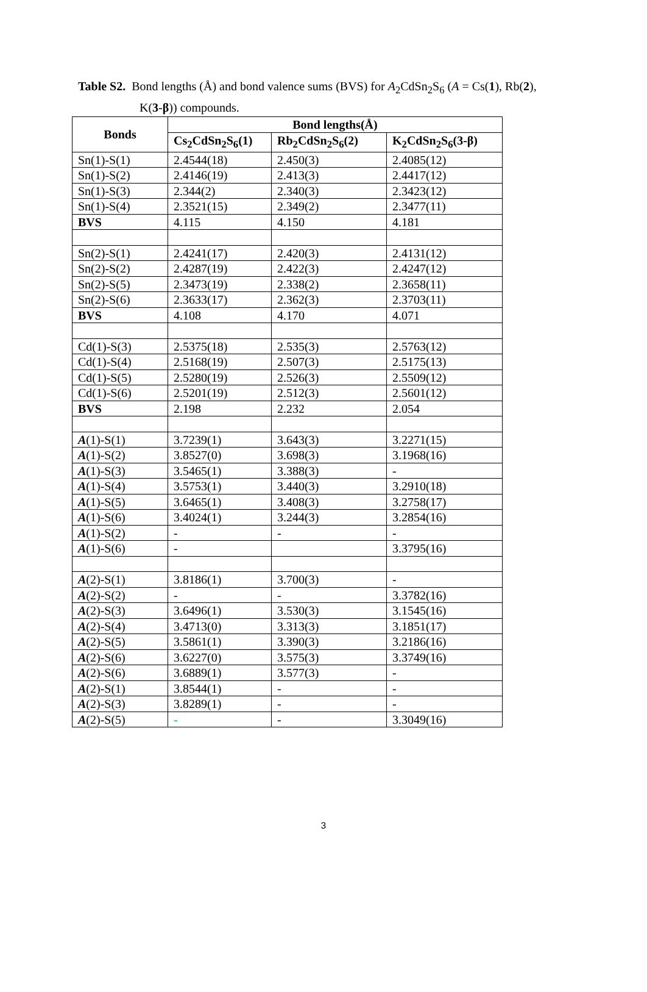Table S2. Bond lengths (Å) and bond valence sums (BVS) for A<sub>2</sub>CdSn<sub>2</sub>S<sub>6</sub> (A = Cs(1), Rb(2),
K(3-β)) compounds.
| Bonds | Bond lengths(Å) | | |
| --- | --- | --- | --- |
| | Cs<sub>2</sub>CdSn<sub>2</sub>S<sub>6</sub>(1) | Rb<sub>2</sub>CdSn<sub>2</sub>S<sub>6</sub>(2) | K<sub>2</sub>CdSn<sub>2</sub>S<sub>6</sub>(3-β) |
| Sn(1)-S(1) | 2.4544(18) | 2.450(3) | 2.4085(12) |
| Sn(1)-S(2) | 2.4146(19) | 2.413(3) | 2.4417(12) |
| Sn(1)-S(3) | 2.344(2) | 2.340(3) | 2.3423(12) |
| Sn(1)-S(4) | 2.3521(15) | 2.349(2) | 2.3477(11) |
| BVS | 4.115 | 4.150 | 4.181 |
| Sn(2)-S(1) | 2.4241(17) | 2.420(3) | 2.4131(12) |
| Sn(2)-S(2) | 2.4287(19) | 2.422(3) | 2.4247(12) |
| Sn(2)-S(5) | 2.3473(19) | 2.338(2) | 2.3658(11) |
| Sn(2)-S(6) | 2.3633(17) | 2.362(3) | 2.3703(11) |
| BVS | 4.108 | 4.170 | 4.071 |
| Cd(1)-S(3) | 2.5375(18) | 2.535(3) | 2.5763(12) |
| Cd(1)-S(4) | 2.5168(19) | 2.507(3) | 2.5175(13) |
| Cd(1)-S(5) | 2.5280(19) | 2.526(3) | 2.5509(12) |
| Cd(1)-S(6) | 2.5201(19) | 2.512(3) | 2.5601(12) |
| BVS | 2.198 | 2.232 | 2.054 |
| A (1)-S(1) | 3.7239(1) | 3.643(3) | 3.2271(15) |
| A (1)-S(2) | 3.8527(0) | 3.698(3) | 3.1968(16) |
| A (1)-S(3) | 3.5465(1) | 3.388(3) | - |
| A (1)-S(4) | 3.5753(1) | 3.440(3) | 3.2910(18) |
| A (1)-S(5) | 3.6465(1) | 3.408(3) | 3.2758(17) |
| A (1)-S(6) | 3.4024(1) | 3.244(3) | 3.2854(16) |
| A (1)-S(2) | - | - | - |
| A (1)-S(6) | - | | 3.3795(16) |
| A (2)-S(1) | 3.8186(1) | 3.700(3) | - |
| A (2)-S(2) | - | - | 3.3782(16) |
| A (2)-S(3) | 3.6496(1) | 3.530(3) | 3.1545(16) |
| A (2)-S(4) | 3.4713(0) | 3.313(3) | 3.1851(17) |
| A (2)-S(5) | 3.5861(1) | 3.390(3) | 3.2186(16) |
| A (2)-S(6) | 3.6227(0) | 3.575(3) | 3.3749(16) |
| A (2)-S(6) | 3.6889(1) | 3.577(3) | - |
| A (2)-S(1) | 3.8544(1) | - | - |
| A (2)-S(3) | 3.8289(1) | - | - |
| A (2)-S(5) | - | - | 3.3049(16) |
3